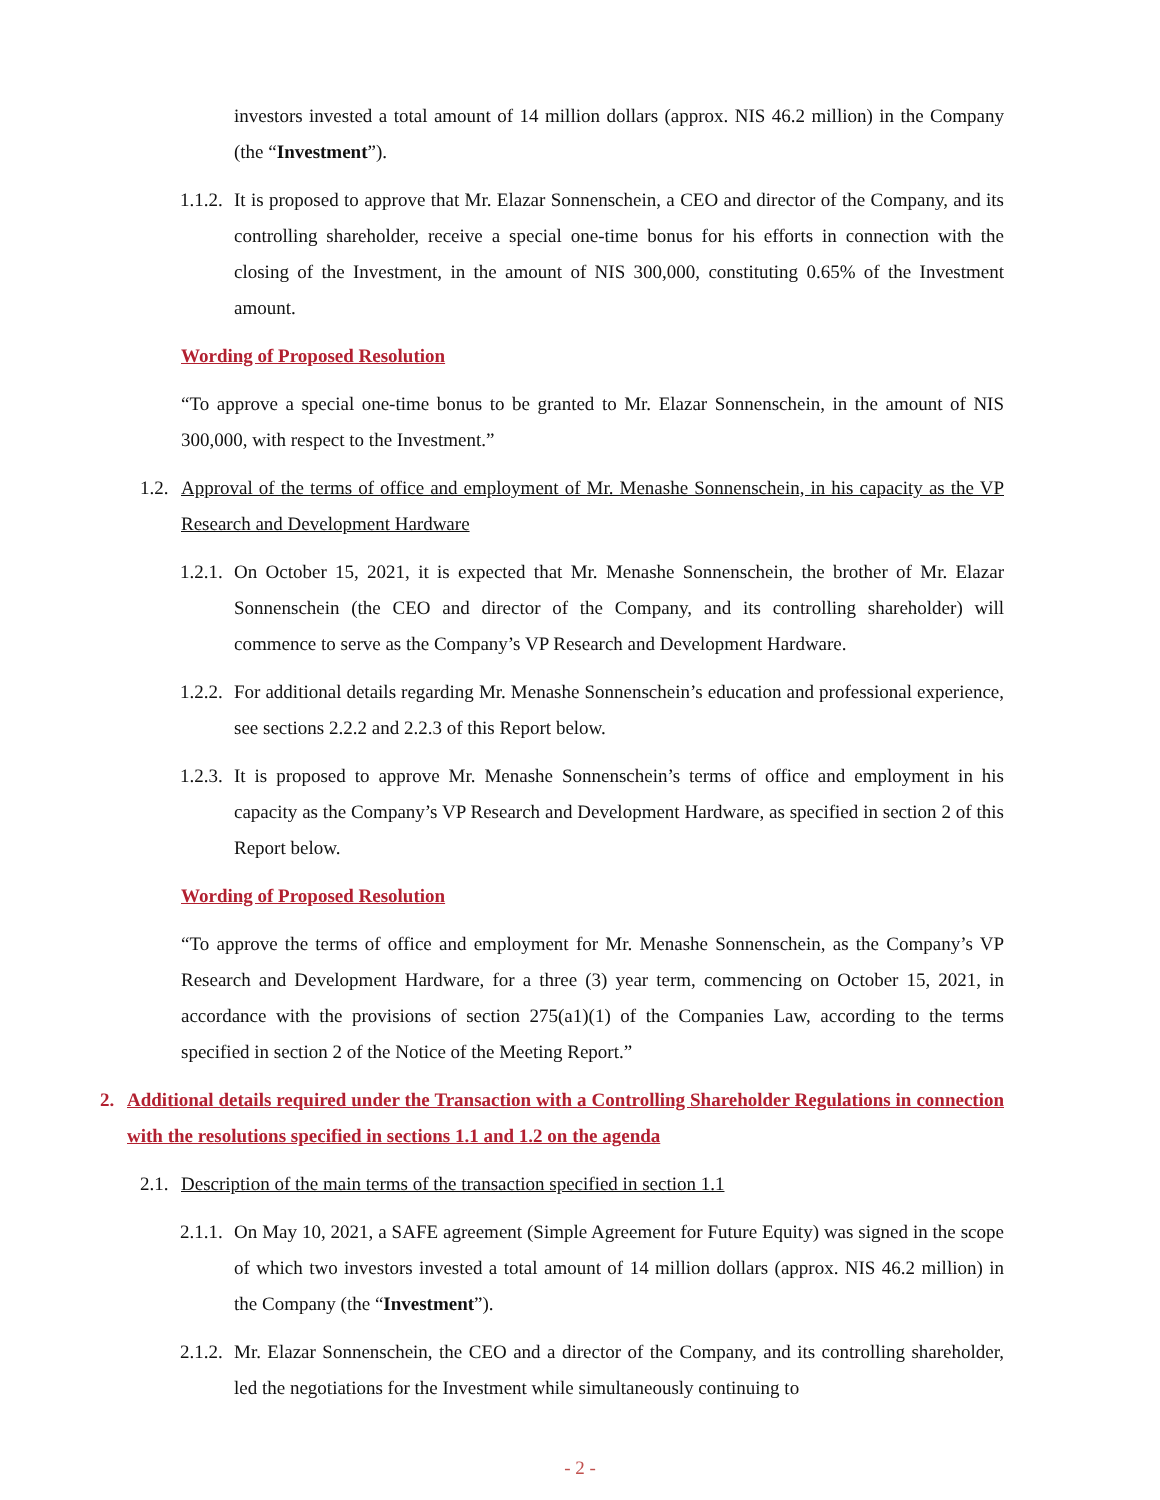investors invested a total amount of 14 million dollars (approx. NIS 46.2 million) in the Company (the “Investment”).
1.1.2.
It is proposed to approve that Mr. Elazar Sonnenschein, a CEO and director of the Company, and its controlling shareholder, receive a special one-time bonus for his efforts in connection with the closing of the Investment, in the amount of NIS 300,000, constituting 0.65% of the Investment amount.
Wording of Proposed Resolution
“To approve a special one-time bonus to be granted to Mr. Elazar Sonnenschein, in the amount of NIS 300,000, with respect to the Investment.”
1.2.
Approval of the terms of office and employment of Mr. Menashe Sonnenschein, in his capacity as the VP Research and Development Hardware
1.2.1.
On October 15, 2021, it is expected that Mr. Menashe Sonnenschein, the brother of Mr. Elazar Sonnenschein (the CEO and director of the Company, and its controlling shareholder) will commence to serve as the Company’s VP Research and Development Hardware.
1.2.2.
For additional details regarding Mr. Menashe Sonnenschein’s education and professional experience, see sections 2.2.2 and 2.2.3 of this Report below.
1.2.3.
It is proposed to approve Mr. Menashe Sonnenschein’s terms of office and employment in his capacity as the Company’s VP Research and Development Hardware, as specified in section 2 of this Report below.
Wording of Proposed Resolution
“To approve the terms of office and employment for Mr. Menashe Sonnenschein, as the Company’s VP Research and Development Hardware, for a three (3) year term, commencing on October 15, 2021, in accordance with the provisions of section 275(a1)(1) of the Companies Law, according to the terms specified in section 2 of the Notice of the Meeting Report.”
2. Additional details required under the Transaction with a Controlling Shareholder Regulations in connection with the resolutions specified in sections 1.1 and 1.2 on the agenda
2.1.
Description of the main terms of the transaction specified in section 1.1
2.1.1.
On May 10, 2021, a SAFE agreement (Simple Agreement for Future Equity) was signed in the scope of which two investors invested a total amount of 14 million dollars (approx. NIS 46.2 million) in the Company (the “Investment”).
2.1.2.
Mr. Elazar Sonnenschein, the CEO and a director of the Company, and its controlling shareholder, led the negotiations for the Investment while simultaneously continuing to
- 2 -